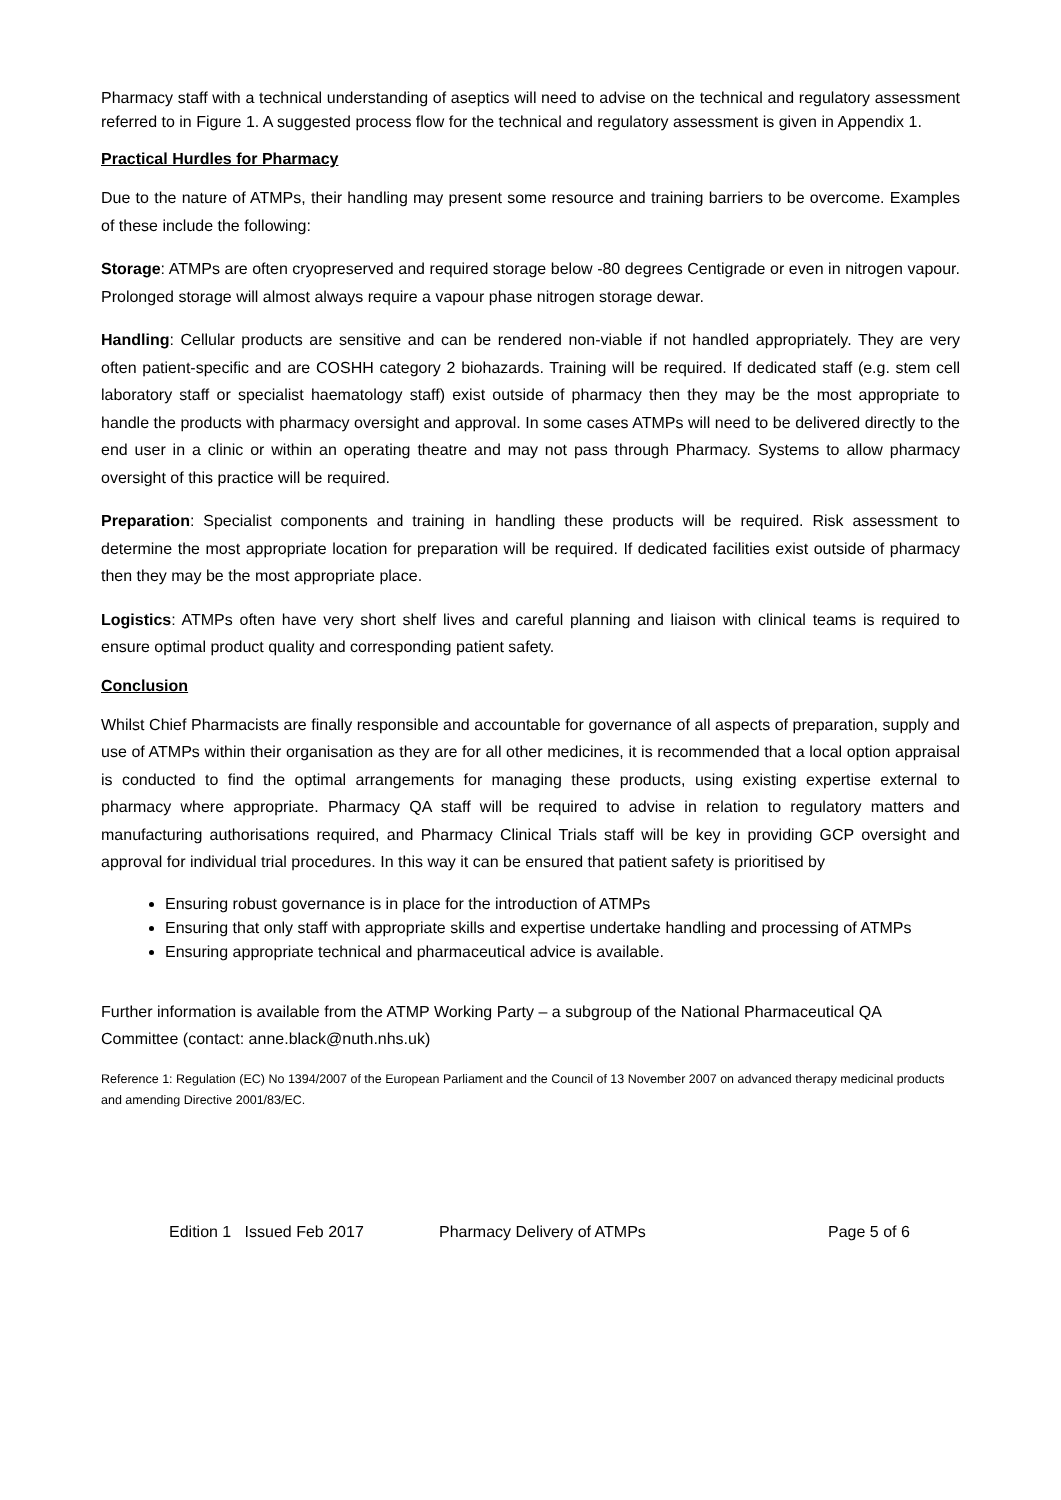Pharmacy staff with a technical understanding of aseptics will need to advise on the technical and regulatory assessment referred to in Figure 1. A suggested process flow for the technical and regulatory assessment is given in Appendix 1.
Practical Hurdles for Pharmacy
Due to the nature of ATMPs, their handling may present some resource and training barriers to be overcome. Examples of these include the following:
Storage: ATMPs are often cryopreserved and required storage below -80 degrees Centigrade or even in nitrogen vapour. Prolonged storage will almost always require a vapour phase nitrogen storage dewar.
Handling: Cellular products are sensitive and can be rendered non-viable if not handled appropriately. They are very often patient-specific and are COSHH category 2 biohazards. Training will be required. If dedicated staff (e.g. stem cell laboratory staff or specialist haematology staff) exist outside of pharmacy then they may be the most appropriate to handle the products with pharmacy oversight and approval. In some cases ATMPs will need to be delivered directly to the end user in a clinic or within an operating theatre and may not pass through Pharmacy. Systems to allow pharmacy oversight of this practice will be required.
Preparation: Specialist components and training in handling these products will be required. Risk assessment to determine the most appropriate location for preparation will be required. If dedicated facilities exist outside of pharmacy then they may be the most appropriate place.
Logistics: ATMPs often have very short shelf lives and careful planning and liaison with clinical teams is required to ensure optimal product quality and corresponding patient safety.
Conclusion
Whilst Chief Pharmacists are finally responsible and accountable for governance of all aspects of preparation, supply and use of ATMPs within their organisation as they are for all other medicines, it is recommended that a local option appraisal is conducted to find the optimal arrangements for managing these products, using existing expertise external to pharmacy where appropriate. Pharmacy QA staff will be required to advise in relation to regulatory matters and manufacturing authorisations required, and Pharmacy Clinical Trials staff will be key in providing GCP oversight and approval for individual trial procedures. In this way it can be ensured that patient safety is prioritised by
Ensuring robust governance is in place for the introduction of ATMPs
Ensuring that only staff with appropriate skills and expertise undertake handling and processing of ATMPs
Ensuring appropriate technical and pharmaceutical advice is available.
Further information is available from the ATMP Working Party – a subgroup of the National Pharmaceutical QA Committee (contact: anne.black@nuth.nhs.uk)
Reference 1: Regulation (EC) No 1394/2007 of the European Parliament and the Council of 13 November 2007 on advanced therapy medicinal products and amending Directive 2001/83/EC.
Edition 1 Issued Feb 2017 Pharmacy Delivery of ATMPs Page 5 of 6